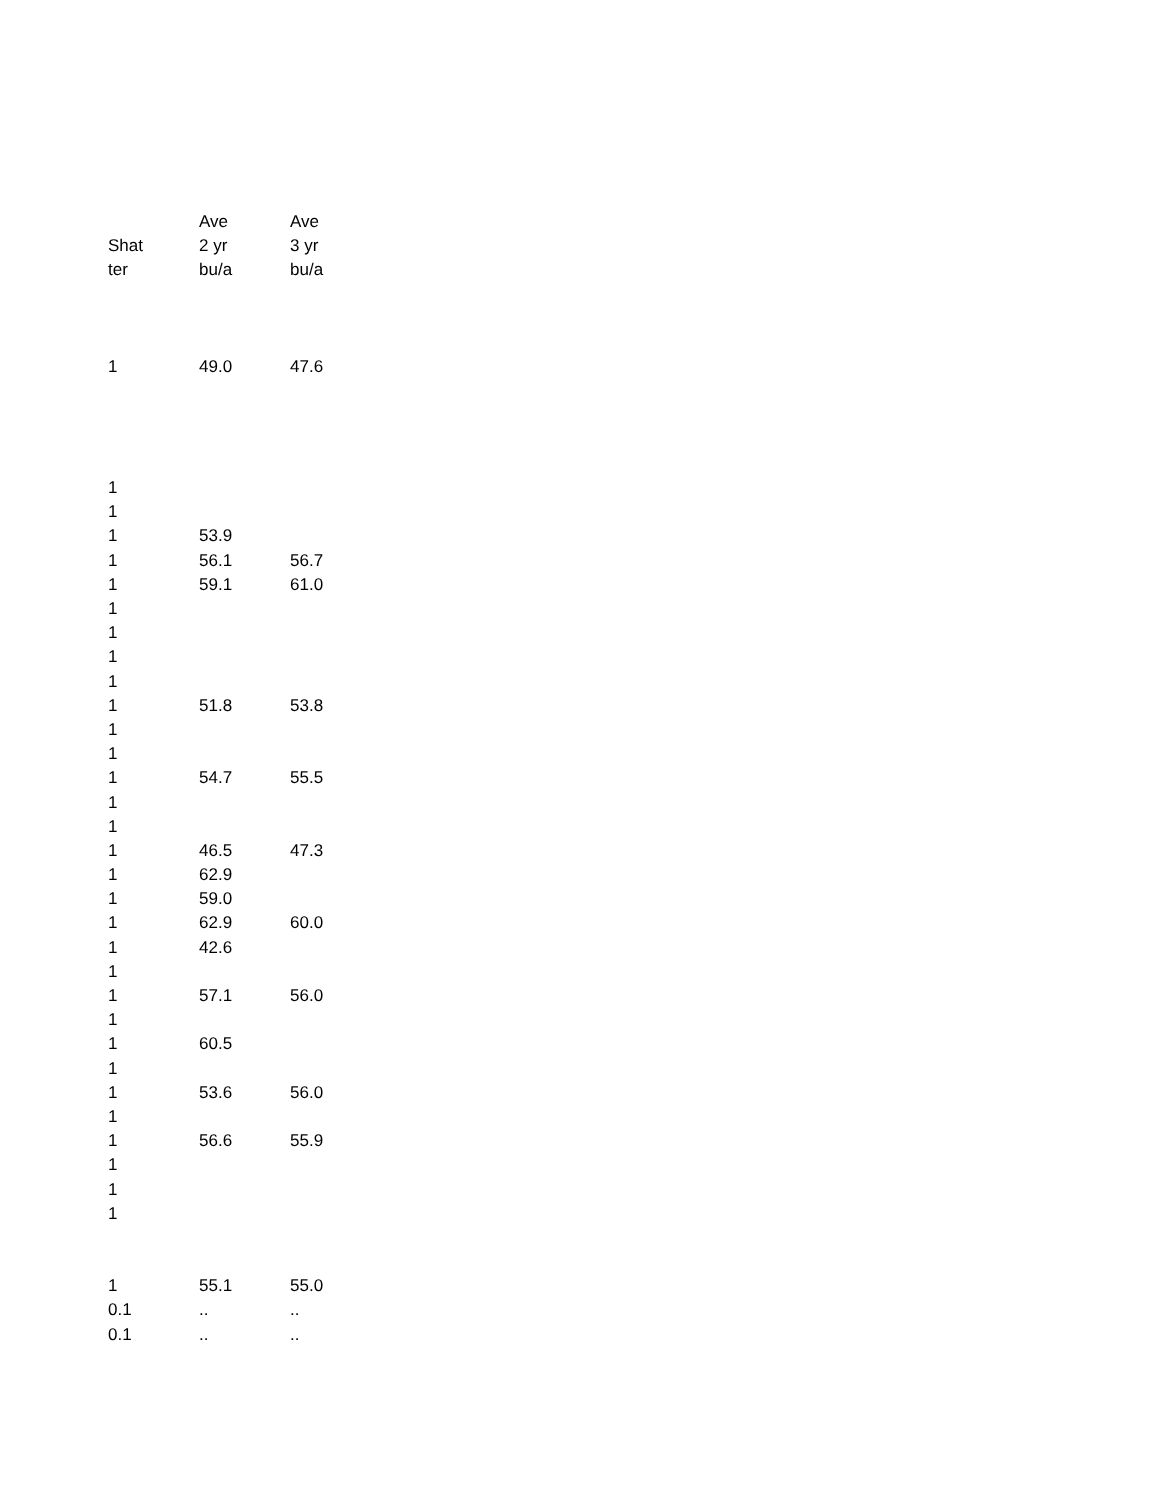| | Ave | Ave |
| --- | --- | --- |
| Shat | 2 yr | 3 yr |
| ter | bu/a | bu/a |
| 1 | 49.0 | 47.6 |
| 1 | | |
| 1 | | |
| 1 | 53.9 | |
| 1 | 56.1 | 56.7 |
| 1 | 59.1 | 61.0 |
| 1 | | |
| 1 | | |
| 1 | | |
| 1 | | |
| 1 | 51.8 | 53.8 |
| 1 | | |
| 1 | | |
| 1 | 54.7 | 55.5 |
| 1 | | |
| 1 | | |
| 1 | 46.5 | 47.3 |
| 1 | 62.9 | |
| 1 | 59.0 | |
| 1 | 62.9 | 60.0 |
| 1 | 42.6 | |
| 1 | | |
| 1 | 57.1 | 56.0 |
| 1 | | |
| 1 | 60.5 | |
| 1 | | |
| 1 | 53.6 | 56.0 |
| 1 | | |
| 1 | 56.6 | 55.9 |
| 1 | | |
| 1 | | |
| 1 | | |
| 1 | 55.1 | 55.0 |
| 0.1 | .. | .. |
| 0.1 | .. | .. |